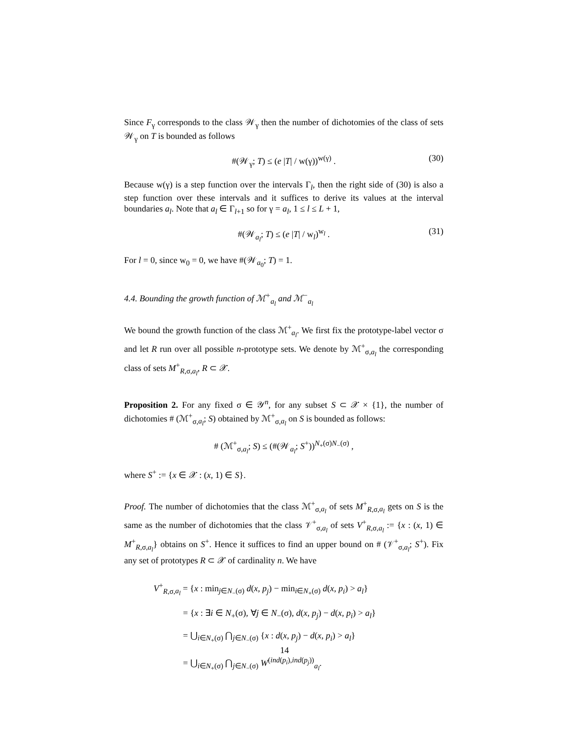Since F<sub>γ</sub> corresponds to the class 𝒲<sub>γ</sub> then the number of dichotomies of the class of sets 𝒲<sub>γ</sub> on T is bounded as follows
#(𝒲<sub>γ</sub>; T) ≤ (e |T| / w(γ))<sup>w(γ)</sup> . (30)
Because w(γ) is a step function over the intervals Γ<sub>l</sub>, then the right side of (30) is also a step function over these intervals and it suffices to derive its values at the interval boundaries a<sub>l</sub>. Note that a<sub>l</sub> ∈ Γ<sub>l+1</sub> so for γ = a<sub>l</sub>, 1 ≤ l ≤ L + 1,
#(𝒲<sub>a<sub>l</sub></sub>; T) ≤ (e |T| / w<sub>l</sub>)<sup>w<sub>l</sub></sup> . (31)
For l = 0, since w<sub>0</sub> = 0, we have #(𝒲<sub>a<sub>0</sub></sub>; T) = 1.
4.4. Bounding the growth function of ℳ<sup>+</sup><sub>a<sub>l</sub></sub> and ℳ<sup>−</sup><sub>a<sub>l</sub></sub>
We bound the growth function of the class ℳ<sup>+</sup><sub>a<sub>l</sub></sub>. We first fix the prototype-label vector σ and let R run over all possible n-prototype sets. We denote by ℳ<sup>+</sup><sub>σ,a<sub>l</sub></sub> the corresponding class of sets M<sup>+</sup><sub>R,σ,a<sub>l</sub></sub>, R ⊂ 𝒳.
Proposition 2. For any fixed σ ∈ 𝒴<sup>n</sup>, for any subset S ⊂ 𝒳 × {1}, the number of dichotomies # (ℳ<sup>+</sup><sub>σ,a<sub>l</sub></sub>; S) obtained by ℳ<sup>+</sup><sub>σ,a<sub>l</sub></sub> on S is bounded as follows:
# (ℳ<sup>+</sup><sub>σ,a<sub>l</sub></sub>; S) ≤ (#(𝒲<sub>a<sub>l</sub></sub>; S<sup>+</sup>))<sup>N<sub>+</sub>(σ)N<sub>−</sub>(σ)</sup> ,
where S<sup>+</sup> := {x ∈ 𝒳 : (x, 1) ∈ S}.
Proof. The number of dichotomies that the class ℳ<sup>+</sup><sub>σ,a<sub>l</sub></sub> of sets M<sup>+</sup><sub>R,σ,a<sub>l</sub></sub> gets on S is the same as the number of dichotomies that the class 𝒱<sup>+</sup><sub>σ,a<sub>l</sub></sub> of sets V<sup>+</sup><sub>R,σ,a<sub>l</sub></sub> := {x : (x, 1) ∈ M<sup>+</sup><sub>R,σ,a<sub>l</sub></sub>} obtains on S<sup>+</sup>. Hence it suffices to find an upper bound on # (𝒱<sup>+</sup><sub>σ,a<sub>l</sub></sub>; S<sup>+</sup>). Fix any set of prototypes R ⊂ 𝒳 of cardinality n. We have
V<sup>+</sup><sub>R,σ,a<sub>l</sub></sub> = {x : min<sub>j∈N<sub>−</sub>(σ)</sub> d(x, p<sub>j</sub>) − min<sub>i∈N<sub>+</sub>(σ)</sub> d(x, p<sub>i</sub>) > a<sub>l</sub>}
= {x : ∃i ∈ N<sub>+</sub>(σ), ∀j ∈ N<sub>−</sub>(σ), d(x, p<sub>j</sub>) − d(x, p<sub>i</sub>) > a<sub>l</sub>}
= ⋃<sub>i∈N<sub>+</sub>(σ)</sub> ⋂<sub>j∈N<sub>−</sub>(σ)</sub> {x : d(x, p<sub>j</sub>) − d(x, p<sub>i</sub>) > a<sub>l</sub>}
= ⋃<sub>i∈N<sub>+</sub>(σ)</sub> ⋂<sub>j∈N<sub>−</sub>(σ)</sub> W<sup>(ind(p<sub>i</sub>),ind(p<sub>j</sub>))</sup><sub>a<sub>l</sub></sub>.
14